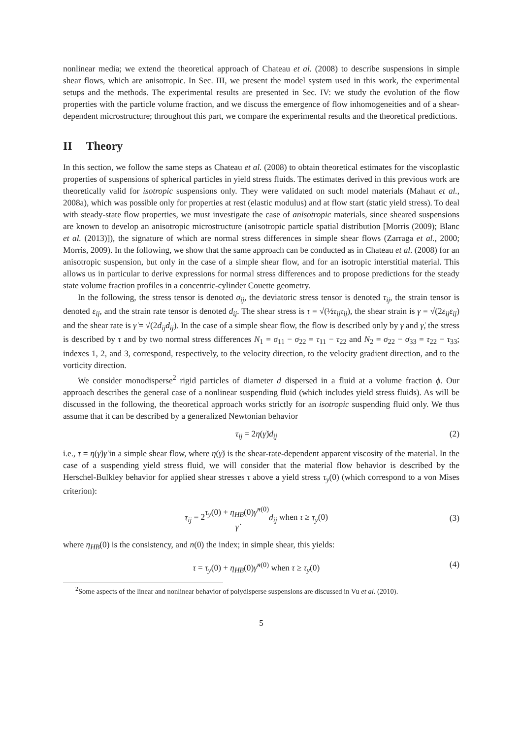nonlinear media; we extend the theoretical approach of Chateau et al. (2008) to describe suspensions in simple shear flows, which are anisotropic. In Sec. III, we present the model system used in this work, the experimental setups and the methods. The experimental results are presented in Sec. IV: we study the evolution of the flow properties with the particle volume fraction, and we discuss the emergence of flow inhomogeneities and of a shear-dependent microstructure; throughout this part, we compare the experimental results and the theoretical predictions.
II Theory
In this section, we follow the same steps as Chateau et al. (2008) to obtain theoretical estimates for the viscoplastic properties of suspensions of spherical particles in yield stress fluids. The estimates derived in this previous work are theoretically valid for isotropic suspensions only. They were validated on such model materials (Mahaut et al., 2008a), which was possible only for properties at rest (elastic modulus) and at flow start (static yield stress). To deal with steady-state flow properties, we must investigate the case of anisotropic materials, since sheared suspensions are known to develop an anisotropic microstructure (anisotropic particle spatial distribution [Morris (2009); Blanc et al. (2013)]), the signature of which are normal stress differences in simple shear flows (Zarraga et al., 2000; Morris, 2009). In the following, we show that the same approach can be conducted as in Chateau et al. (2008) for an anisotropic suspension, but only in the case of a simple shear flow, and for an isotropic interstitial material. This allows us in particular to derive expressions for normal stress differences and to propose predictions for the steady state volume fraction profiles in a concentric-cylinder Couette geometry.
In the following, the stress tensor is denoted σ<sub>ij</sub>, the deviatoric stress tensor is denoted τ<sub>ij</sub>, the strain tensor is denoted ε<sub>ij</sub>, and the strain rate tensor is denoted d<sub>ij</sub>. The shear stress is τ = √(½τ<sub>ij</sub>τ<sub>ij</sub>), the shear strain is γ = √(2ε<sub>ij</sub>ε<sub>ij</sub>) and the shear rate is γ̇ = √(2d<sub>ij</sub>d<sub>ij</sub>). In the case of a simple shear flow, the flow is described only by γ and γ̇, the stress is described by τ and by two normal stress differences N<sub>1</sub> = σ<sub>11</sub> − σ<sub>22</sub> = τ<sub>11</sub> − τ<sub>22</sub> and N<sub>2</sub> = σ<sub>22</sub> − σ<sub>33</sub> = τ<sub>22</sub> − τ<sub>33</sub>; indexes 1, 2, and 3, correspond, respectively, to the velocity direction, to the velocity gradient direction, and to the vorticity direction.
We consider monodisperse<sup>2</sup> rigid particles of diameter d dispersed in a fluid at a volume fraction ϕ. Our approach describes the general case of a nonlinear suspending fluid (which includes yield stress fluids). As will be discussed in the following, the theoretical approach works strictly for an isotropic suspending fluid only. We thus assume that it can be described by a generalized Newtonian behavior
τ<sub>ij</sub> = 2η(γ̇)d<sub>ij</sub> (2)
i.e., τ = η(γ̇)γ̇ in a simple shear flow, where η(γ̇) is the shear-rate-dependent apparent viscosity of the material. In the case of a suspending yield stress fluid, we will consider that the material flow behavior is described by the Herschel-Bulkley behavior for applied shear stresses τ above a yield stress τ<sub>y</sub>(0) (which correspond to a von Mises criterion):
τ<sub>ij</sub> = 2τ<sub>y</sub>(0) + η<sub>HB</sub>(0)γ̇<sup>n(0)</sup> γ̇d<sub>ij</sub> when τ ≥ τ<sub>y</sub>(0) (3)
where η<sub>HB</sub>(0) is the consistency, and n(0) the index; in simple shear, this yields:
τ = τ<sub>y</sub>(0) + η<sub>HB</sub>(0)γ̇<sup>n(0)</sup> when τ ≥ τ<sub>y</sub>(0) (4)
<sup>2</sup> Some aspects of the linear and nonlinear behavior of polydisperse suspensions are discussed in Vu et al. (2010).
5